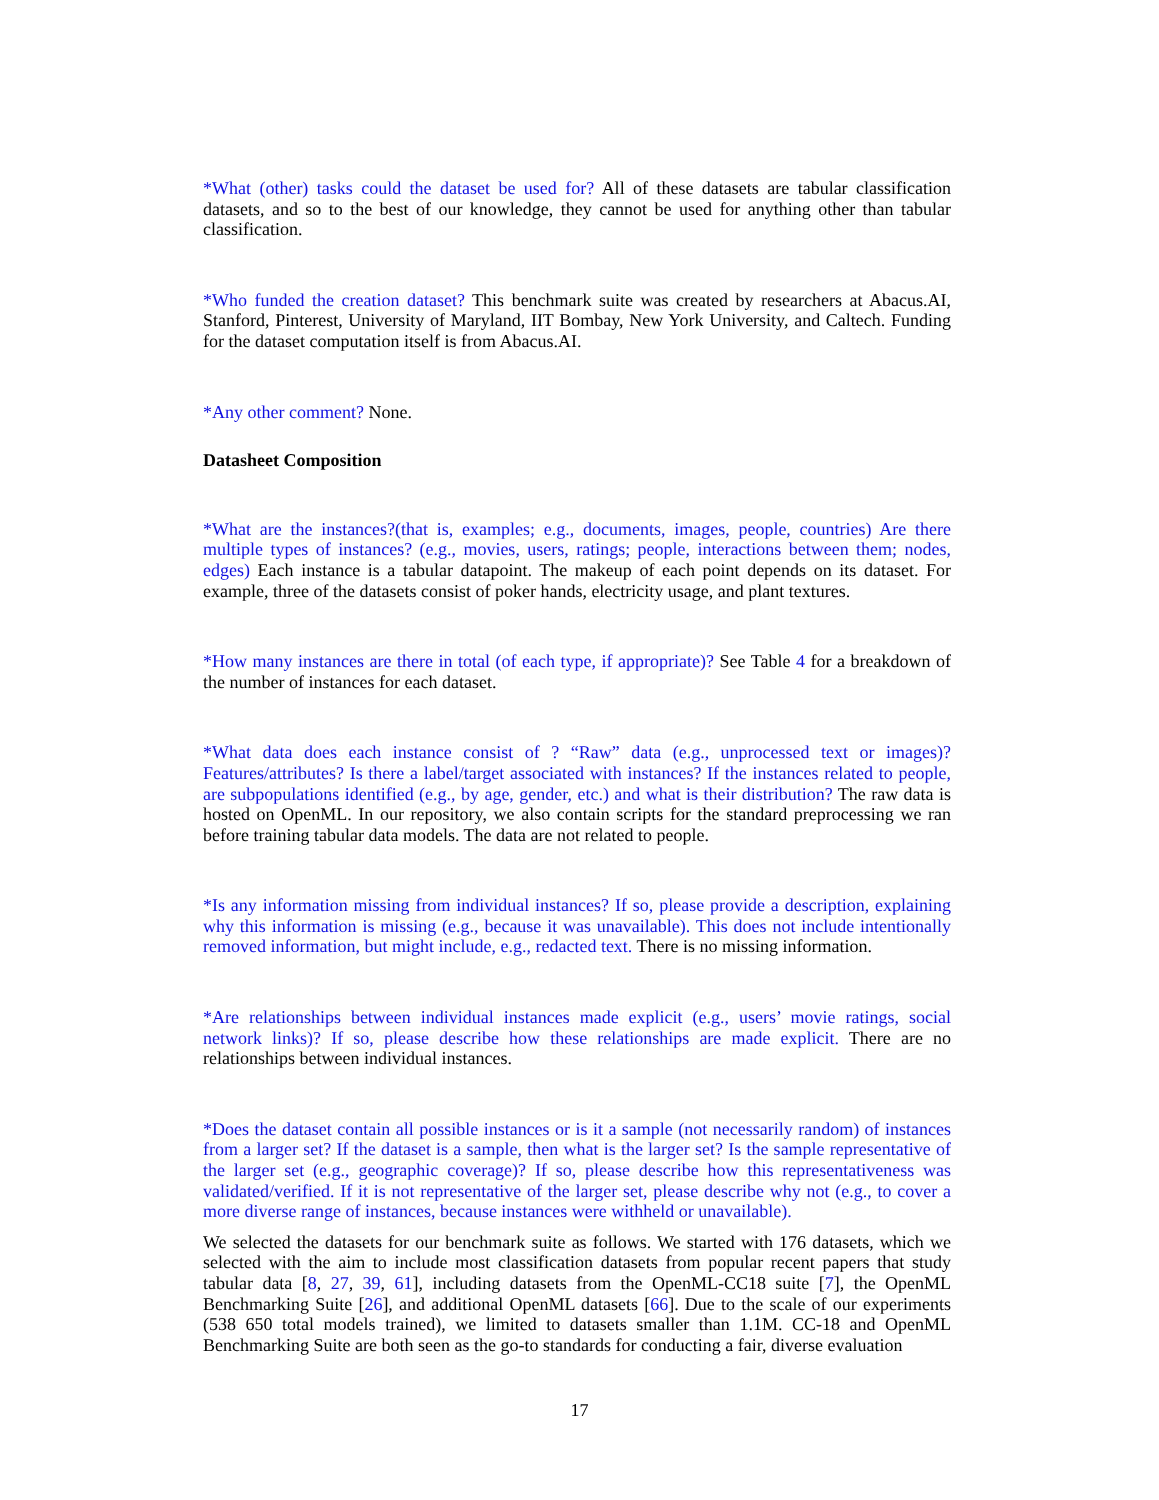*What (other) tasks could the dataset be used for? All of these datasets are tabular classification datasets, and so to the best of our knowledge, they cannot be used for anything other than tabular classification.
*Who funded the creation dataset? This benchmark suite was created by researchers at Abacus.AI, Stanford, Pinterest, University of Maryland, IIT Bombay, New York University, and Caltech. Funding for the dataset computation itself is from Abacus.AI.
*Any other comment? None.
Datasheet Composition
*What are the instances?(that is, examples; e.g., documents, images, people, countries) Are there multiple types of instances? (e.g., movies, users, ratings; people, interactions between them; nodes, edges) Each instance is a tabular datapoint. The makeup of each point depends on its dataset. For example, three of the datasets consist of poker hands, electricity usage, and plant textures.
*How many instances are there in total (of each type, if appropriate)? See Table 4 for a breakdown of the number of instances for each dataset.
*What data does each instance consist of ? “Raw” data (e.g., unprocessed text or images)? Features/attributes? Is there a label/target associated with instances? If the instances related to people, are subpopulations identified (e.g., by age, gender, etc.) and what is their distribution? The raw data is hosted on OpenML. In our repository, we also contain scripts for the standard preprocessing we ran before training tabular data models. The data are not related to people.
*Is any information missing from individual instances? If so, please provide a description, explaining why this information is missing (e.g., because it was unavailable). This does not include intentionally removed information, but might include, e.g., redacted text. There is no missing information.
*Are relationships between individual instances made explicit (e.g., users’ movie ratings, social network links)? If so, please describe how these relationships are made explicit. There are no relationships between individual instances.
*Does the dataset contain all possible instances or is it a sample (not necessarily random) of instances from a larger set? If the dataset is a sample, then what is the larger set? Is the sample representative of the larger set (e.g., geographic coverage)? If so, please describe how this representativeness was validated/verified. If it is not representative of the larger set, please describe why not (e.g., to cover a more diverse range of instances, because instances were withheld or unavailable).
We selected the datasets for our benchmark suite as follows. We started with 176 datasets, which we selected with the aim to include most classification datasets from popular recent papers that study tabular data [8, 27, 39, 61], including datasets from the OpenML-CC18 suite [7], the OpenML Benchmarking Suite [26], and additional OpenML datasets [66]. Due to the scale of our experiments (538 650 total models trained), we limited to datasets smaller than 1.1M. CC-18 and OpenML Benchmarking Suite are both seen as the go-to standards for conducting a fair, diverse evaluation
17